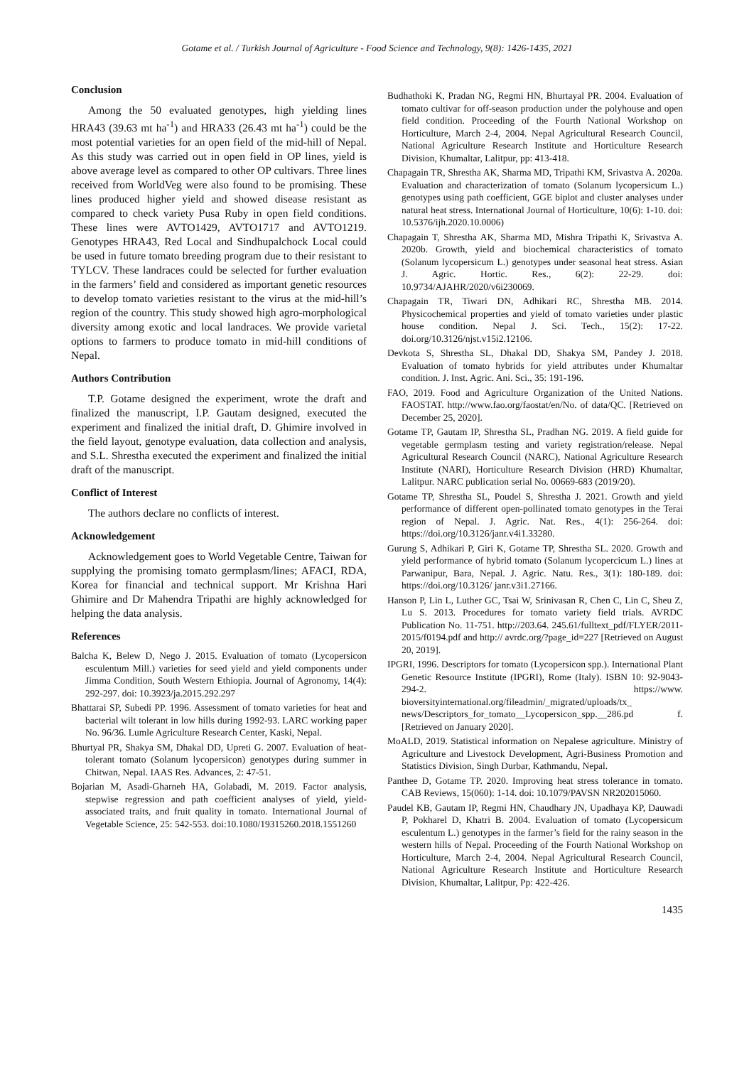Gotame et al. / Turkish Journal of Agriculture - Food Science and Technology, 9(8): 1426-1435, 2021
Conclusion
Among the 50 evaluated genotypes, high yielding lines HRA43 (39.63 mt ha<sup>-1</sup>) and HRA33 (26.43 mt ha<sup>-1</sup>) could be the most potential varieties for an open field of the mid-hill of Nepal. As this study was carried out in open field in OP lines, yield is above average level as compared to other OP cultivars. Three lines received from WorldVeg were also found to be promising. These lines produced higher yield and showed disease resistant as compared to check variety Pusa Ruby in open field conditions. These lines were AVTO1429, AVTO1717 and AVTO1219. Genotypes HRA43, Red Local and Sindhupalchock Local could be used in future tomato breeding program due to their resistant to TYLCV. These landraces could be selected for further evaluation in the farmers’ field and considered as important genetic resources to develop tomato varieties resistant to the virus at the mid-hill’s region of the country. This study showed high agro-morphological diversity among exotic and local landraces. We provide varietal options to farmers to produce tomato in mid-hill conditions of Nepal.
Authors Contribution
T.P. Gotame designed the experiment, wrote the draft and finalized the manuscript, I.P. Gautam designed, executed the experiment and finalized the initial draft, D. Ghimire involved in the field layout, genotype evaluation, data collection and analysis, and S.L. Shrestha executed the experiment and finalized the initial draft of the manuscript.
Conflict of Interest
The authors declare no conflicts of interest.
Acknowledgement
Acknowledgement goes to World Vegetable Centre, Taiwan for supplying the promising tomato germplasm/lines; AFACI, RDA, Korea for financial and technical support. Mr Krishna Hari Ghimire and Dr Mahendra Tripathi are highly acknowledged for helping the data analysis.
References
Balcha K, Belew D, Nego J. 2015. Evaluation of tomato (Lycopersicon esculentum Mill.) varieties for seed yield and yield components under Jimma Condition, South Western Ethiopia. Journal of Agronomy, 14(4): 292-297. doi: 10.3923/ja.2015.292.297
Bhattarai SP, Subedi PP. 1996. Assessment of tomato varieties for heat and bacterial wilt tolerant in low hills during 1992-93. LARC working paper No. 96/36. Lumle Agriculture Research Center, Kaski, Nepal.
Bhurtyal PR, Shakya SM, Dhakal DD, Upreti G. 2007. Evaluation of heat-tolerant tomato (Solanum lycopersicon) genotypes during summer in Chitwan, Nepal. IAAS Res. Advances, 2: 47-51.
Bojarian M, Asadi-Gharneh HA, Golabadi, M. 2019. Factor analysis, stepwise regression and path coefficient analyses of yield, yield-associated traits, and fruit quality in tomato. International Journal of Vegetable Science, 25: 542-553. doi:10.1080/19315260.2018.1551260
Budhathoki K, Pradan NG, Regmi HN, Bhurtayal PR. 2004. Evaluation of tomato cultivar for off-season production under the polyhouse and open field condition. Proceeding of the Fourth National Workshop on Horticulture, March 2-4, 2004. Nepal Agricultural Research Council, National Agriculture Research Institute and Horticulture Research Division, Khumaltar, Lalitpur, pp: 413-418.
Chapagain TR, Shrestha AK, Sharma MD, Tripathi KM, Srivastva A. 2020a. Evaluation and characterization of tomato (Solanum lycopersicum L.) genotypes using path coefficient, GGE biplot and cluster analyses under natural heat stress. International Journal of Horticulture, 10(6): 1-10. doi: 10.5376/ijh.2020.10.0006)
Chapagain T, Shrestha AK, Sharma MD, Mishra Tripathi K, Srivastva A. 2020b. Growth, yield and biochemical characteristics of tomato (Solanum lycopersicum L.) genotypes under seasonal heat stress. Asian J. Agric. Hortic. Res., 6(2): 22-29. doi: 10.9734/AJAHR/2020/v6i230069.
Chapagain TR, Tiwari DN, Adhikari RC, Shrestha MB. 2014. Physicochemical properties and yield of tomato varieties under plastic house condition. Nepal J. Sci. Tech., 15(2): 17-22. doi.org/10.3126/njst.v15i2.12106.
Devkota S, Shrestha SL, Dhakal DD, Shakya SM, Pandey J. 2018. Evaluation of tomato hybrids for yield attributes under Khumaltar condition. J. Inst. Agric. Ani. Sci., 35: 191-196.
FAO, 2019. Food and Agriculture Organization of the United Nations. FAOSTAT. http://www.fao.org/faostat/en/No. of data/QC. [Retrieved on December 25, 2020].
Gotame TP, Gautam IP, Shrestha SL, Pradhan NG. 2019. A field guide for vegetable germplasm testing and variety registration/release. Nepal Agricultural Research Council (NARC), National Agriculture Research Institute (NARI), Horticulture Research Division (HRD) Khumaltar, Lalitpur. NARC publication serial No. 00669-683 (2019/20).
Gotame TP, Shrestha SL, Poudel S, Shrestha J. 2021. Growth and yield performance of different open-pollinated tomato genotypes in the Terai region of Nepal. J. Agric. Nat. Res., 4(1): 256-264. doi: https://doi.org/10.3126/janr.v4i1.33280.
Gurung S, Adhikari P, Giri K, Gotame TP, Shrestha SL. 2020. Growth and yield performance of hybrid tomato (Solanum lycopercicum L.) lines at Parwanipur, Bara, Nepal. J. Agric. Natu. Res., 3(1): 180-189. doi: https://doi.org/10.3126/ janr.v3i1.27166.
Hanson P, Lin L, Luther GC, Tsai W, Srinivasan R, Chen C, Lin C, Sheu Z, Lu S. 2013. Procedures for tomato variety field trials. AVRDC Publication No. 11-751. http://203.64. 245.61/fulltext_pdf/FLYER/2011-2015/f0194.pdf and http:// avrdc.org/?page_id=227 [Retrieved on August 20, 2019].
IPGRI, 1996. Descriptors for tomato (Lycopersicon spp.). International Plant Genetic Resource Institute (IPGRI), Rome (Italy). ISBN 10: 92-9043-294-2. https://www. bioversityinternational.org/fileadmin/_migrated/uploads/tx_ news/Descriptors_for_tomato__Lycopersicon_spp.__286.pd f. [Retrieved on January 2020].
MoALD, 2019. Statistical information on Nepalese agriculture. Ministry of Agriculture and Livestock Development, Agri-Business Promotion and Statistics Division, Singh Durbar, Kathmandu, Nepal.
Panthee D, Gotame TP. 2020. Improving heat stress tolerance in tomato. CAB Reviews, 15(060): 1-14. doi: 10.1079/PAVSN NR202015060.
Paudel KB, Gautam IP, Regmi HN, Chaudhary JN, Upadhaya KP, Dauwadi P, Pokharel D, Khatri B. 2004. Evaluation of tomato (Lycopersicum esculentum L.) genotypes in the farmer’s field for the rainy season in the western hills of Nepal. Proceeding of the Fourth National Workshop on Horticulture, March 2-4, 2004. Nepal Agricultural Research Council, National Agriculture Research Institute and Horticulture Research Division, Khumaltar, Lalitpur, Pp: 422-426.
1435